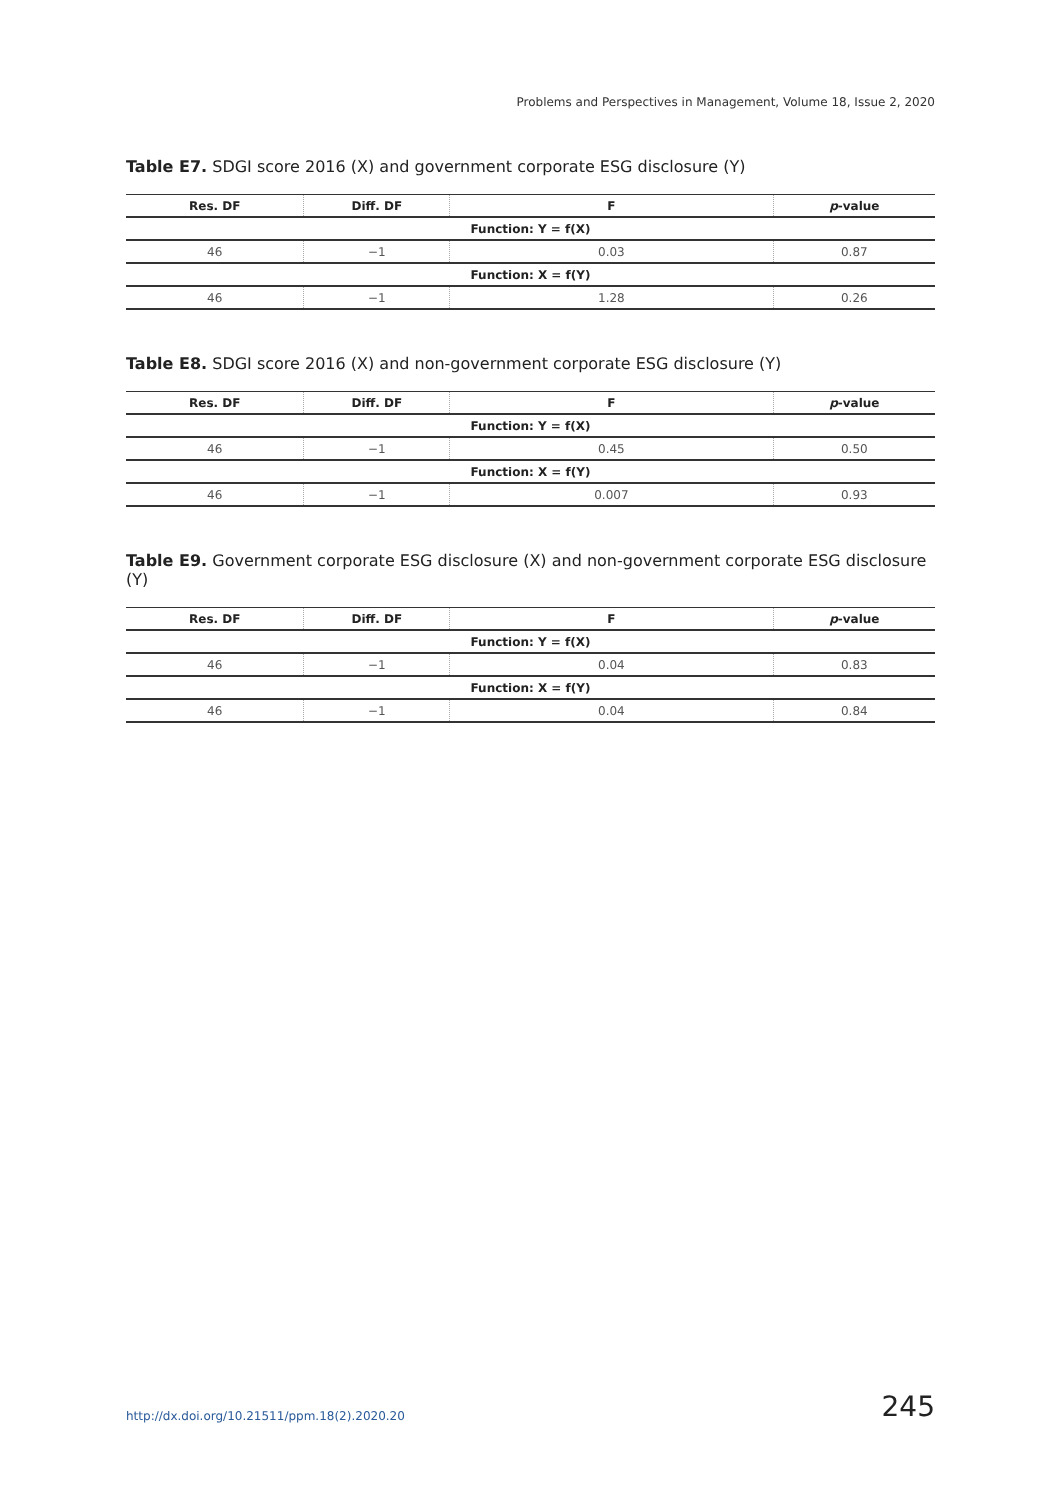Problems and Perspectives in Management, Volume 18, Issue 2, 2020
Table E7. SDGI score 2016 (X) and government corporate ESG disclosure (Y)
| Res. DF | Diff. DF | F | p -value |
| --- | --- | --- | --- |
| Function: Y = f(X) | | | |
| 46 | −1 | 0.03 | 0.87 |
| Function: X = f(Y) | | | |
| 46 | −1 | 1.28 | 0.26 |
Table E8. SDGI score 2016 (X) and non-government corporate ESG disclosure (Y)
| Res. DF | Diff. DF | F | p -value |
| --- | --- | --- | --- |
| Function: Y = f(X) | | | |
| 46 | −1 | 0.45 | 0.50 |
| Function: X = f(Y) | | | |
| 46 | −1 | 0.007 | 0.93 |
Table E9. Government corporate ESG disclosure (X) and non-government corporate ESG disclosure (Y)
| Res. DF | Diff. DF | F | p -value |
| --- | --- | --- | --- |
| Function: Y = f(X) | | | |
| 46 | −1 | 0.04 | 0.83 |
| Function: X = f(Y) | | | |
| 46 | −1 | 0.04 | 0.84 |
http://dx.doi.org/10.21511/ppm.18(2).2020.20 245